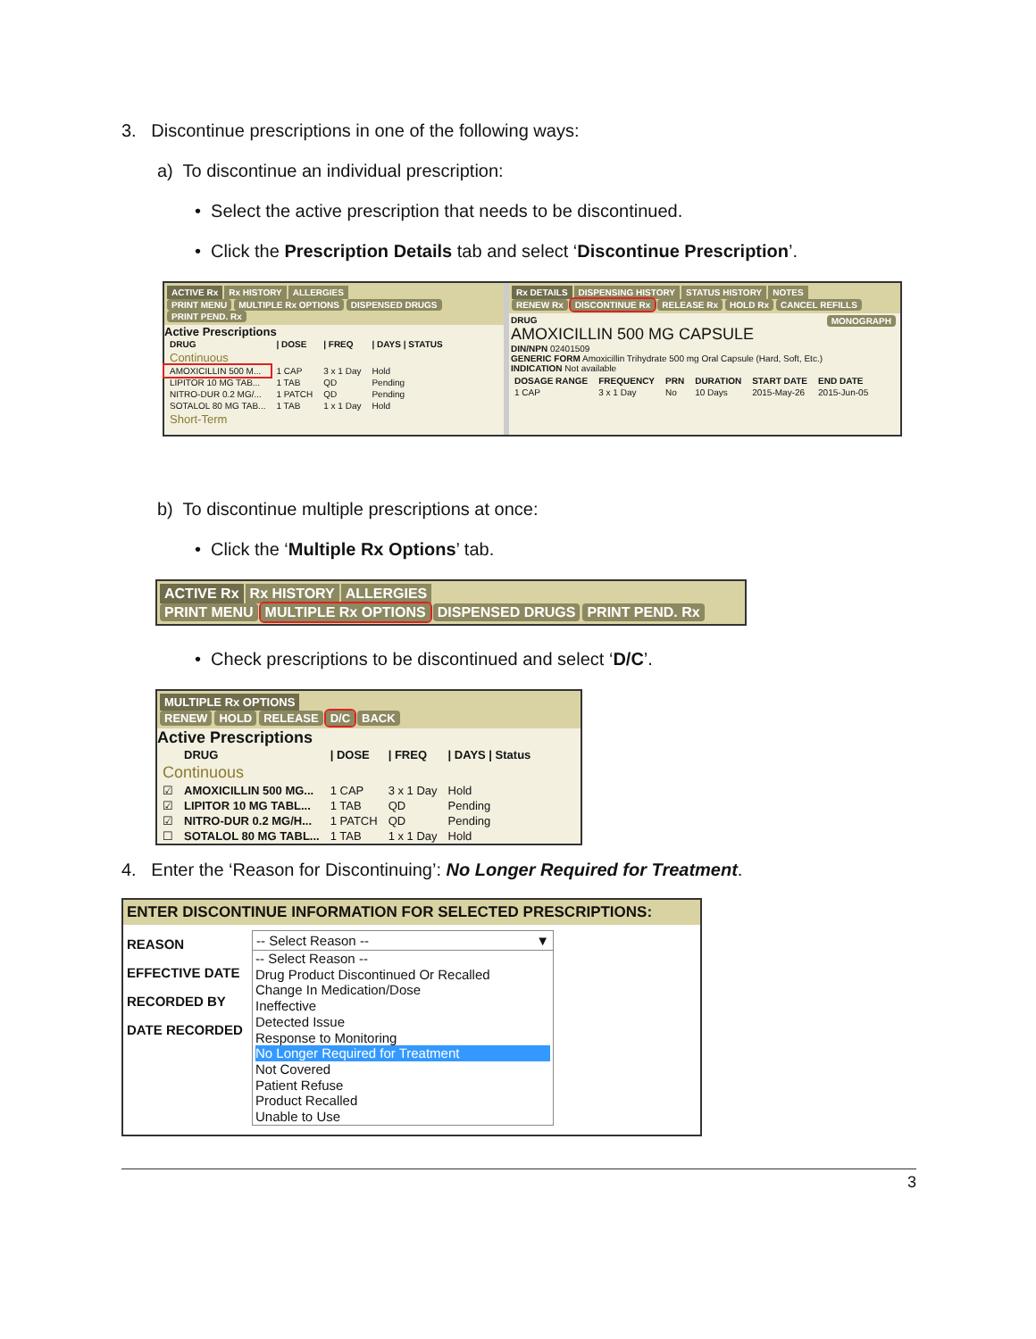3. Discontinue prescriptions in one of the following ways:
a) To discontinue an individual prescription:
• Select the active prescription that needs to be discontinued.
• Click the Prescription Details tab and select ‘Discontinue Prescription’.
ACTIVE Rx Rx HISTORY ALLERGIES
PRINT MENU MULTIPLE Rx OPTIONS DISPENSED DRUGS PRINT PEND. Rx
Active Prescriptions
| DRUG | / DOSE | / FREQ | / DAYS / STATUS |
| --- | --- | --- | --- |
| Continuous | | | |
| AMOXICILLIN 500 M... | 1 CAP | 3 x 1 Day | Hold |
| LIPITOR 10 MG TAB... | 1 TAB | QD | Pending |
| NITRO-DUR 0.2 MG/... | 1 PATCH | QD | Pending |
| SOTALOL 80 MG TAB... | 1 TAB | 1 x 1 Day | Hold |
| Short-Term | | | |
Rx DETAILS DISPENSING HISTORY STATUS HISTORY NOTES
RENEW Rx DISCONTINUE Rx RELEASE Rx HOLD Rx CANCEL REFILLS
DRUG MONOGRAPH
AMOXICILLIN 500 MG CAPSULE
DIN/NPN 02401509
GENERIC FORM Amoxicillin Trihydrate 500 mg Oral Capsule (Hard, Soft, Etc.)
INDICATION Not available
| DOSAGE RANGE | FREQUENCY | PRN | DURATION | START DATE | END DATE |
| --- | --- | --- | --- | --- | --- |
| 1 CAP | 3 x 1 Day | No | 10 Days | 2015-May-26 | 2015-Jun-05 |
b) To discontinue multiple prescriptions at once:
• Click the ‘Multiple Rx Options’ tab.
ACTIVE Rx Rx HISTORY ALLERGIES
PRINT MENU MULTIPLE Rx OPTIONS DISPENSED DRUGS PRINT PEND. Rx
• Check prescriptions to be discontinued and select ‘D/C’.
MULTIPLE Rx OPTIONS
RENEW HOLD RELEASE D/C BACK
Active Prescriptions
| | DRUG | / DOSE | / FREQ | / DAYS / Status |
| --- | --- | --- | --- | --- |
| Continuous | | | | |
| ☑ | AMOXICILLIN 500 MG... | 1 CAP | 3 x 1 Day | Hold |
| ☑ | LIPITOR 10 MG TABL... | 1 TAB | QD | Pending |
| ☑ | NITRO-DUR 0.2 MG/H... | 1 PATCH | QD | Pending |
| ☐ | SOTALOL 80 MG TABL... | 1 TAB | 1 x 1 Day | Hold |
4. Enter the ‘Reason for Discontinuing’: No Longer Required for Treatment.
ENTER DISCONTINUE INFORMATION FOR SELECTED PRESCRIPTIONS:
REASON
EFFECTIVE DATE
RECORDED BY
DATE RECORDED
-- Select Reason -- ▼
-- Select Reason --
Drug Product Discontinued Or Recalled
Change In Medication/Dose
Ineffective
Detected Issue
Response to Monitoring
No Longer Required for Treatment
Not Covered
Patient Refuse
Product Recalled
Unable to Use
3